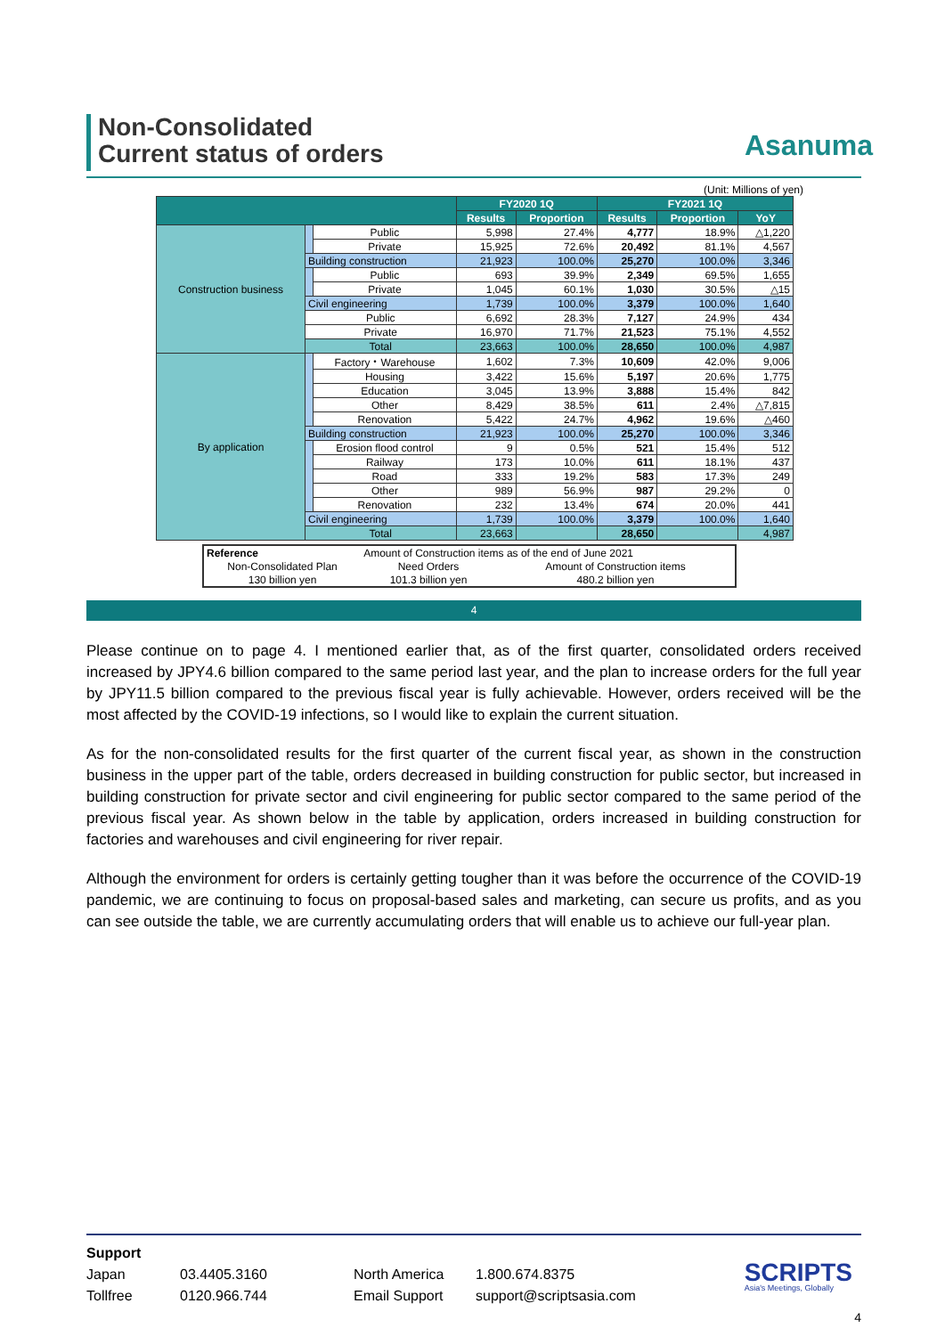Non-Consolidated
Current status of orders
Asanuma
(Unit: Millions of yen)
| | | | FY2020 1Q | | FY2021 1Q | | |
| --- | --- | --- | --- | --- | --- | --- | --- |
| | | | Results | Proportion | Results | Proportion | YoY |
| Construction business | | Public | 5,998 | 27.4% | 4,777 | 18.9% | △1,220 |
| | | Private | 15,925 | 72.6% | 20,492 | 81.1% | 4,567 |
| | Building construction | | 21,923 | 100.0% | 25,270 | 100.0% | 3,346 |
| | | Public | 693 | 39.9% | 2,349 | 69.5% | 1,655 |
| | | Private | 1,045 | 60.1% | 1,030 | 30.5% | △15 |
| | Civil engineering | | 1,739 | 100.0% | 3,379 | 100.0% | 1,640 |
| | Public | | 6,692 | 28.3% | 7,127 | 24.9% | 434 |
| | Private | | 16,970 | 71.7% | 21,523 | 75.1% | 4,552 |
| | Total | | 23,663 | 100.0% | 28,650 | 100.0% | 4,987 |
| By application | | Factory・Warehouse | 1,602 | 7.3% | 10,609 | 42.0% | 9,006 |
| | | Housing | 3,422 | 15.6% | 5,197 | 20.6% | 1,775 |
| | | Education | 3,045 | 13.9% | 3,888 | 15.4% | 842 |
| | | Other | 8,429 | 38.5% | 611 | 2.4% | △7,815 |
| | | Renovation | 5,422 | 24.7% | 4,962 | 19.6% | △460 |
| | Building construction | | 21,923 | 100.0% | 25,270 | 100.0% | 3,346 |
| | | Erosion flood control | 9 | 0.5% | 521 | 15.4% | 512 |
| | | Railway | 173 | 10.0% | 611 | 18.1% | 437 |
| | | Road | 333 | 19.2% | 583 | 17.3% | 249 |
| | | Other | 989 | 56.9% | 987 | 29.2% | 0 |
| | | Renovation | 232 | 13.4% | 674 | 20.0% | 441 |
| | Civil engineering | | 1,739 | 100.0% | 3,379 | 100.0% | 1,640 |
| | Total | | 23,663 | | 28,650 | | 4,987 |
| Reference | Amount of Construction items as of the end of June 2021 | |
| Non-Consolidated Plan | Need Orders | Amount of Construction items |
| 130 billion yen | 101.3 billion yen | 480.2 billion yen |
4
Please continue on to page 4. I mentioned earlier that, as of the first quarter, consolidated orders received increased by JPY4.6 billion compared to the same period last year, and the plan to increase orders for the full year by JPY11.5 billion compared to the previous fiscal year is fully achievable. However, orders received will be the most affected by the COVID-19 infections, so I would like to explain the current situation.
As for the non-consolidated results for the first quarter of the current fiscal year, as shown in the construction business in the upper part of the table, orders decreased in building construction for public sector, but increased in building construction for private sector and civil engineering for public sector compared to the same period of the previous fiscal year. As shown below in the table by application, orders increased in building construction for factories and warehouses and civil engineering for river repair.
Although the environment for orders is certainly getting tougher than it was before the occurrence of the COVID-19 pandemic, we are continuing to focus on proposal-based sales and marketing, can secure us profits, and as you can see outside the table, we are currently accumulating orders that will enable us to achieve our full-year plan.
Support
Japan 03.4405.3160 North America 1.800.674.8375
Tollfree 0120.966.744 Email Support support@scriptsasia.com
SCRIPTS
Asia's Meetings, Globally
4